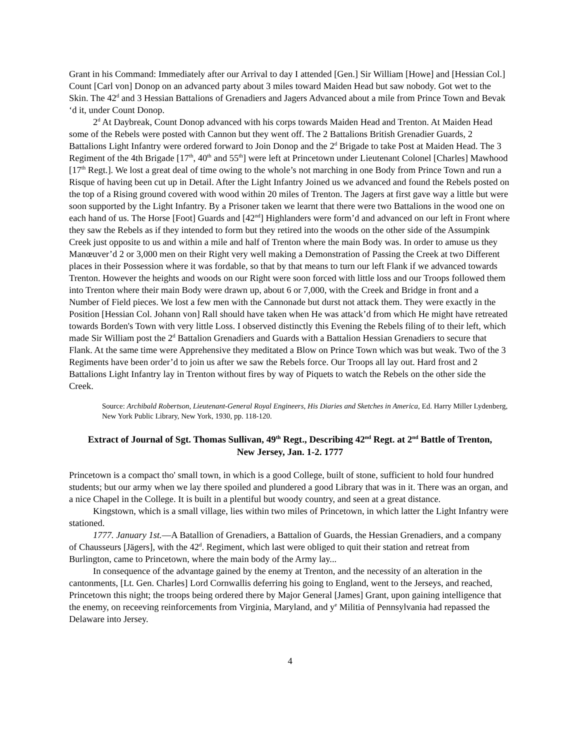Grant in his Command: Immediately after our Arrival to day I attended [Gen.] Sir William [Howe] and [Hessian Col.] Count [Carl von] Donop on an advanced party about 3 miles toward Maiden Head but saw nobody. Got wet to the Skin. The 42<sup>d</sup> and 3 Hessian Battalions of Grenadiers and Jagers Advanced about a mile from Prince Town and Bevak ‘d it, under Count Donop.
2<sup>d</sup> At Daybreak, Count Donop advanced with his corps towards Maiden Head and Trenton. At Maiden Head some of the Rebels were posted with Cannon but they went off. The 2 Battalions British Grenadier Guards, 2 Battalions Light Infantry were ordered forward to Join Donop and the 2<sup>d</sup> Brigade to take Post at Maiden Head. The 3 Regiment of the 4th Brigade [17<sup>th</sup>, 40<sup>th</sup> and 55<sup>th</sup>] were left at Princetown under Lieutenant Colonel [Charles] Mawhood [17<sup>th</sup> Regt.]. We lost a great deal of time owing to the whole’s not marching in one Body from Prince Town and run a Risque of having been cut up in Detail. After the Light Infantry Joined us we advanced and found the Rebels posted on the top of a Rising ground covered with wood within 20 miles of Trenton. The Jagers at first gave way a little but were soon supported by the Light Infantry. By a Prisoner taken we learnt that there were two Battalions in the wood one on each hand of us. The Horse [Foot] Guards and [42<sup>nd</sup>] Highlanders were form’d and advanced on our left in Front where they saw the Rebels as if they intended to form but they retired into the woods on the other side of the Assumpink Creek just opposite to us and within a mile and half of Trenton where the main Body was. In order to amuse us they Manœuver’d 2 or 3,000 men on their Right very well making a Demonstration of Passing the Creek at two Different places in their Possession where it was fordable, so that by that means to turn our left Flank if we advanced towards Trenton. However the heights and woods on our Right were soon forced with little loss and our Troops followed them into Trenton where their main Body were drawn up, about 6 or 7,000, with the Creek and Bridge in front and a Number of Field pieces. We lost a few men with the Cannonade but durst not attack them. They were exactly in the Position [Hessian Col. Johann von] Rall should have taken when He was attack’d from which He might have retreated towards Borden's Town with very little Loss. I observed distinctly this Evening the Rebels filing of to their left, which made Sir William post the 2<sup>d</sup> Battalion Grenadiers and Guards with a Battalion Hessian Grenadiers to secure that Flank. At the same time were Apprehensive they meditated a Blow on Prince Town which was but weak. Two of the 3 Regiments have been order’d to join us after we saw the Rebels force. Our Troops all lay out. Hard frost and 2 Battalions Light Infantry lay in Trenton without fires by way of Piquets to watch the Rebels on the other side the Creek.
Source: Archibald Robertson, Lieutenant-General Royal Engineers, His Diaries and Sketches in America, Ed. Harry Miller Lydenberg, New York Public Library, New York, 1930, pp. 118-120.
Extract of Journal of Sgt. Thomas Sullivan, 49<sup>th</sup> Regt., Describing 42<sup>nd</sup> Regt. at 2<sup>nd</sup> Battle of Trenton, New Jersey, Jan. 1-2. 1777
Princetown is a compact tho' small town, in which is a good College, built of stone, sufficient to hold four hundred students; but our army when we lay there spoiled and plundered a good Library that was in it. There was an organ, and a nice Chapel in the College. It is built in a plentiful but woody country, and seen at a great distance.
Kingstown, which is a small village, lies within two miles of Princetown, in which latter the Light Infantry were stationed.
1777. January 1st.—A Batallion of Grenadiers, a Battalion of Guards, the Hessian Grenadiers, and a company of Chausseurs [Jägers], with the 42<sup>d</sup>. Regiment, which last were obliged to quit their station and retreat from Burlington, came to Princetown, where the main body of the Army lay...
In consequence of the advantage gained by the enemy at Trenton, and the necessity of an alteration in the cantonments, [Lt. Gen. Charles] Lord Cornwallis deferring his going to England, went to the Jerseys, and reached, Princetown this night; the troops being ordered there by Major General [James] Grant, upon gaining intelligence that the enemy, on receeving reinforcements from Virginia, Maryland, and y<sup>e</sup> Militia of Pennsylvania had repassed the Delaware into Jersey.
4